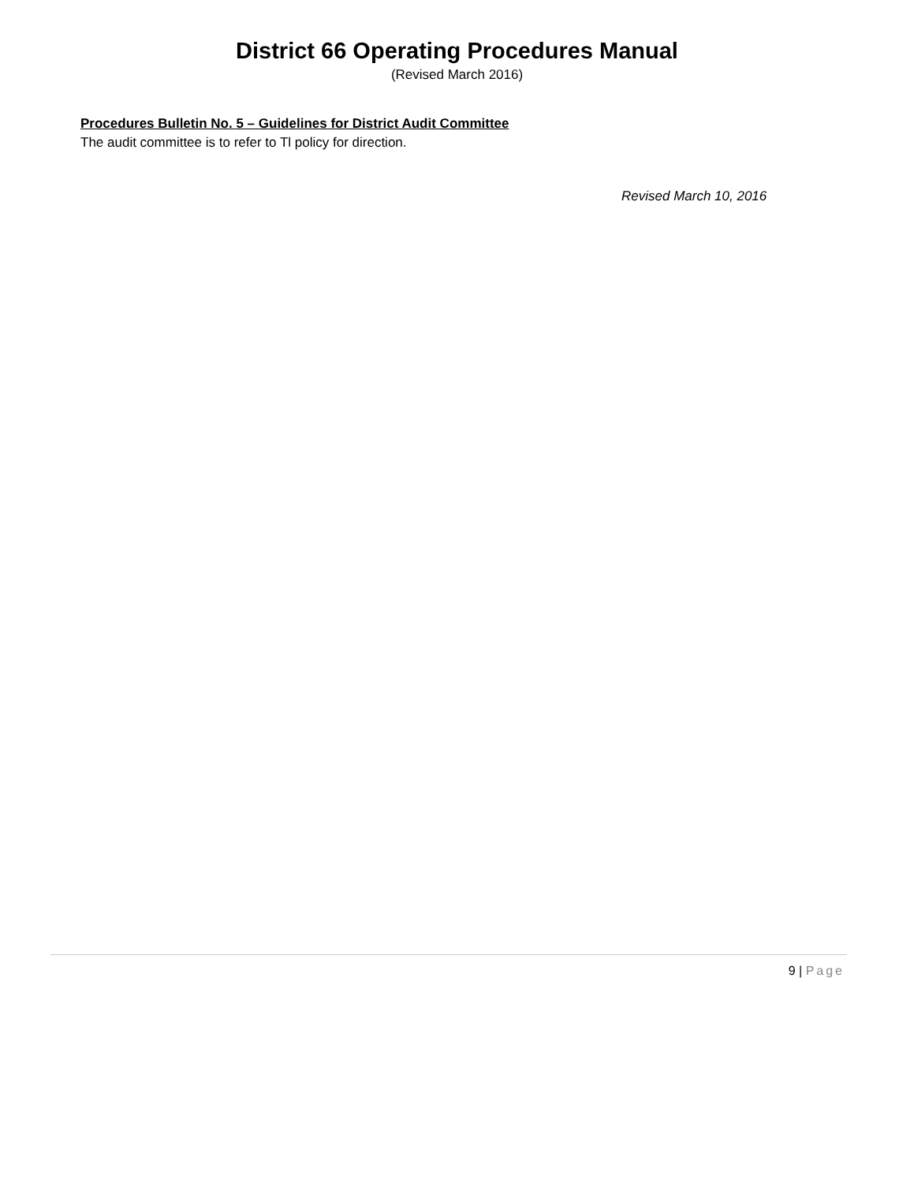District 66 Operating Procedures Manual
(Revised March 2016)
Procedures Bulletin No. 5 – Guidelines for District Audit Committee
The audit committee is to refer to Tl policy for direction.
Revised March 10, 2016
9 | Page